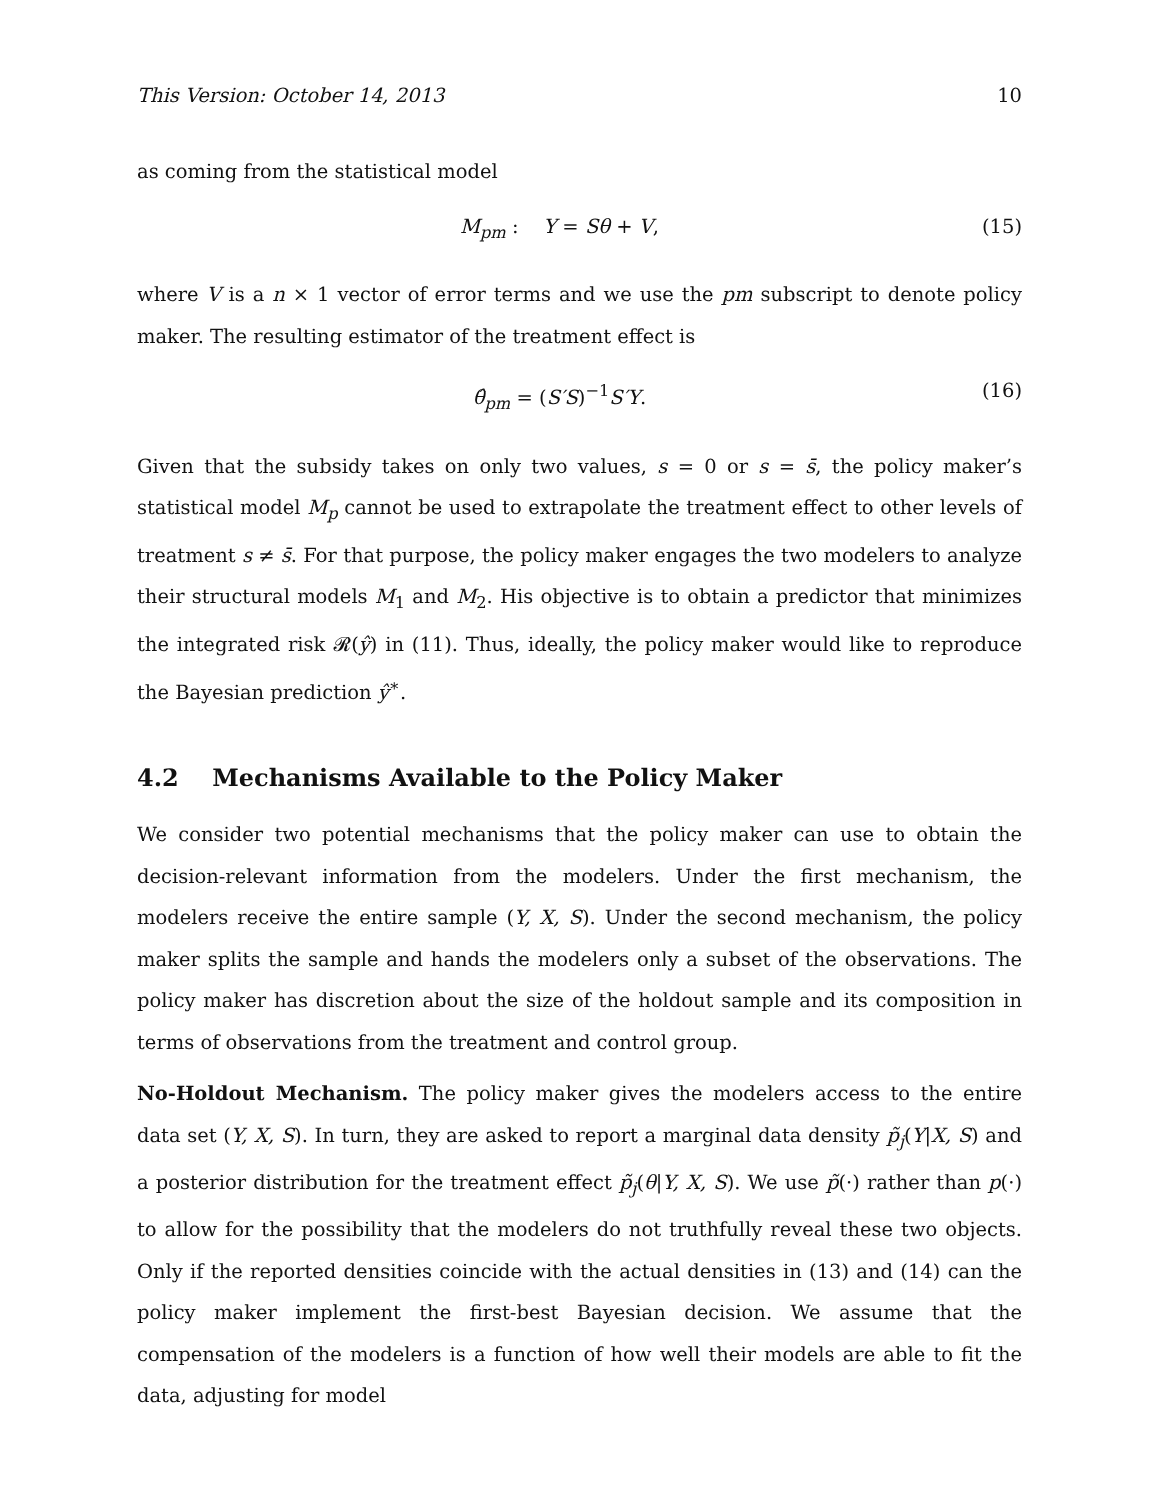This Version: October 14, 2013 10
as coming from the statistical model
M<sub>pm</sub> : Y = Sθ + V, (15)
where V is a n × 1 vector of error terms and we use the pm subscript to denote policy maker. The resulting estimator of the treatment effect is
θ̂<sub>pm</sub> = (S′S)<sup>−1</sup>S′Y. (16)
Given that the subsidy takes on only two values, s = 0 or s = s̄, the policy maker’s statistical model M<sub>p</sub> cannot be used to extrapolate the treatment effect to other levels of treatment s ≠ s̄. For that purpose, the policy maker engages the two modelers to analyze their structural models M<sub>1</sub> and M<sub>2</sub>. His objective is to obtain a predictor that minimizes the integrated risk 𝓡(ŷ) in (11). Thus, ideally, the policy maker would like to reproduce the Bayesian prediction ŷ<sup>∗</sup>.
4.2 Mechanisms Available to the Policy Maker
We consider two potential mechanisms that the policy maker can use to obtain the decision-relevant information from the modelers. Under the first mechanism, the modelers receive the entire sample (Y, X, S). Under the second mechanism, the policy maker splits the sample and hands the modelers only a subset of the observations. The policy maker has discretion about the size of the holdout sample and its composition in terms of observations from the treatment and control group.
No-Holdout Mechanism. The policy maker gives the modelers access to the entire data set (Y, X, S). In turn, they are asked to report a marginal data density p̃<sub>j</sub>(Y|X, S) and a posterior distribution for the treatment effect p̃<sub>j</sub>(θ|Y, X, S). We use p̃(·) rather than p(·) to allow for the possibility that the modelers do not truthfully reveal these two objects. Only if the reported densities coincide with the actual densities in (13) and (14) can the policy maker implement the first-best Bayesian decision. We assume that the compensation of the modelers is a function of how well their models are able to fit the data, adjusting for model